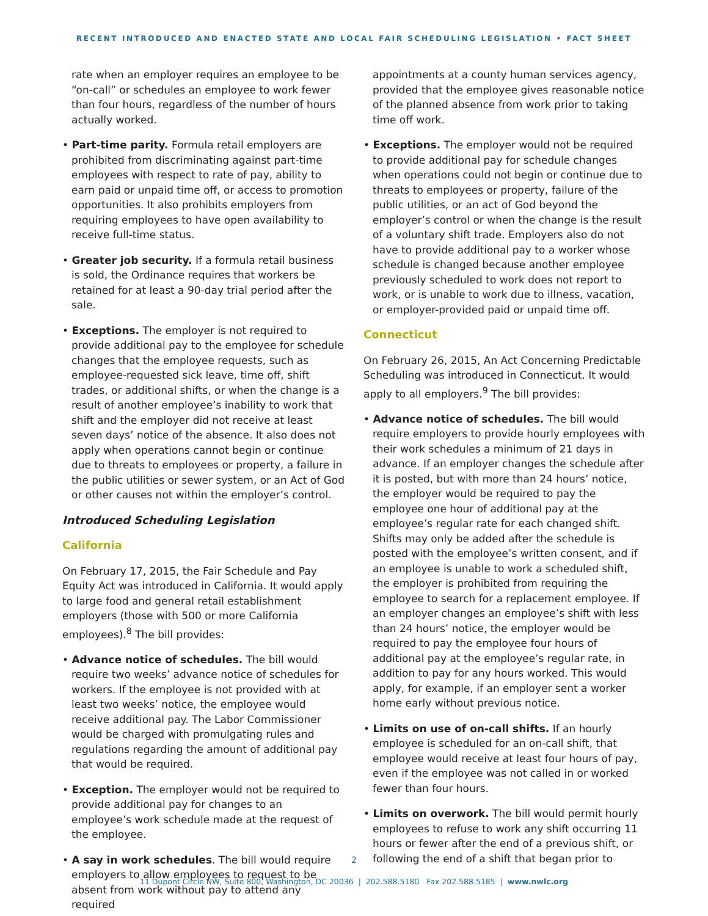RECENT INTRODUCED AND ENACTED STATE AND LOCAL FAIR SCHEDULING LEGISLATION • FACT SHEET
rate when an employer requires an employee to be “on-call” or schedules an employee to work fewer than four hours, regardless of the number of hours actually worked.
• Part-time parity. Formula retail employers are prohibited from discriminating against part-time employees with respect to rate of pay, ability to earn paid or unpaid time off, or access to promotion opportunities. It also prohibits employers from requiring employees to have open availability to receive full-time status.
• Greater job security. If a formula retail business is sold, the Ordinance requires that workers be retained for at least a 90-day trial period after the sale.
• Exceptions. The employer is not required to provide additional pay to the employee for schedule changes that the employee requests, such as employee-requested sick leave, time off, shift trades, or additional shifts, or when the change is a result of another employee’s inability to work that shift and the employer did not receive at least seven days’ notice of the absence. It also does not apply when operations cannot begin or continue due to threats to employees or property, a failure in the public utilities or sewer system, or an Act of God or other causes not within the employer’s control.
Introduced Scheduling Legislation
California
On February 17, 2015, the Fair Schedule and Pay Equity Act was introduced in California. It would apply to large food and general retail establishment employers (those with 500 or more California employees).<sup>8</sup> The bill provides:
• Advance notice of schedules. The bill would require two weeks’ advance notice of schedules for workers. If the employee is not provided with at least two weeks’ notice, the employee would receive additional pay. The Labor Commissioner would be charged with promulgating rules and regulations regarding the amount of additional pay that would be required.
• Exception. The employer would not be required to provide additional pay for changes to an employee’s work schedule made at the request of the employee.
• A say in work schedules. The bill would require employers to allow employees to request to be absent from work without pay to attend any required
appointments at a county human services agency, provided that the employee gives reasonable notice of the planned absence from work prior to taking time off work.
• Exceptions. The employer would not be required to provide additional pay for schedule changes when operations could not begin or continue due to threats to employees or property, failure of the public utilities, or an act of God beyond the employer’s control or when the change is the result of a voluntary shift trade. Employers also do not have to provide additional pay to a worker whose schedule is changed because another employee previously scheduled to work does not report to work, or is unable to work due to illness, vacation, or employer-provided paid or unpaid time off.
Connecticut
On February 26, 2015, An Act Concerning Predictable Scheduling was introduced in Connecticut. It would apply to all employers.<sup>9</sup> The bill provides:
• Advance notice of schedules. The bill would require employers to provide hourly employees with their work schedules a minimum of 21 days in advance. If an employer changes the schedule after it is posted, but with more than 24 hours’ notice, the employer would be required to pay the employee one hour of additional pay at the employee’s regular rate for each changed shift. Shifts may only be added after the schedule is posted with the employee’s written consent, and if an employee is unable to work a scheduled shift, the employer is prohibited from requiring the employee to search for a replacement employee. If an employer changes an employee’s shift with less than 24 hours’ notice, the employer would be required to pay the employee four hours of additional pay at the employee’s regular rate, in addition to pay for any hours worked. This would apply, for example, if an employer sent a worker home early without previous notice.
• Limits on use of on-call shifts. If an hourly employee is scheduled for an on-call shift, that employee would receive at least four hours of pay, even if the employee was not called in or worked fewer than four hours.
• Limits on overwork. The bill would permit hourly employees to refuse to work any shift occurring 11 hours or fewer after the end of a previous shift, or following the end of a shift that began prior to
2
11 Dupont Circle NW, Suite 800, Washington, DC 20036 | 202.588.5180 Fax 202.588.5185 | www.nwlc.org